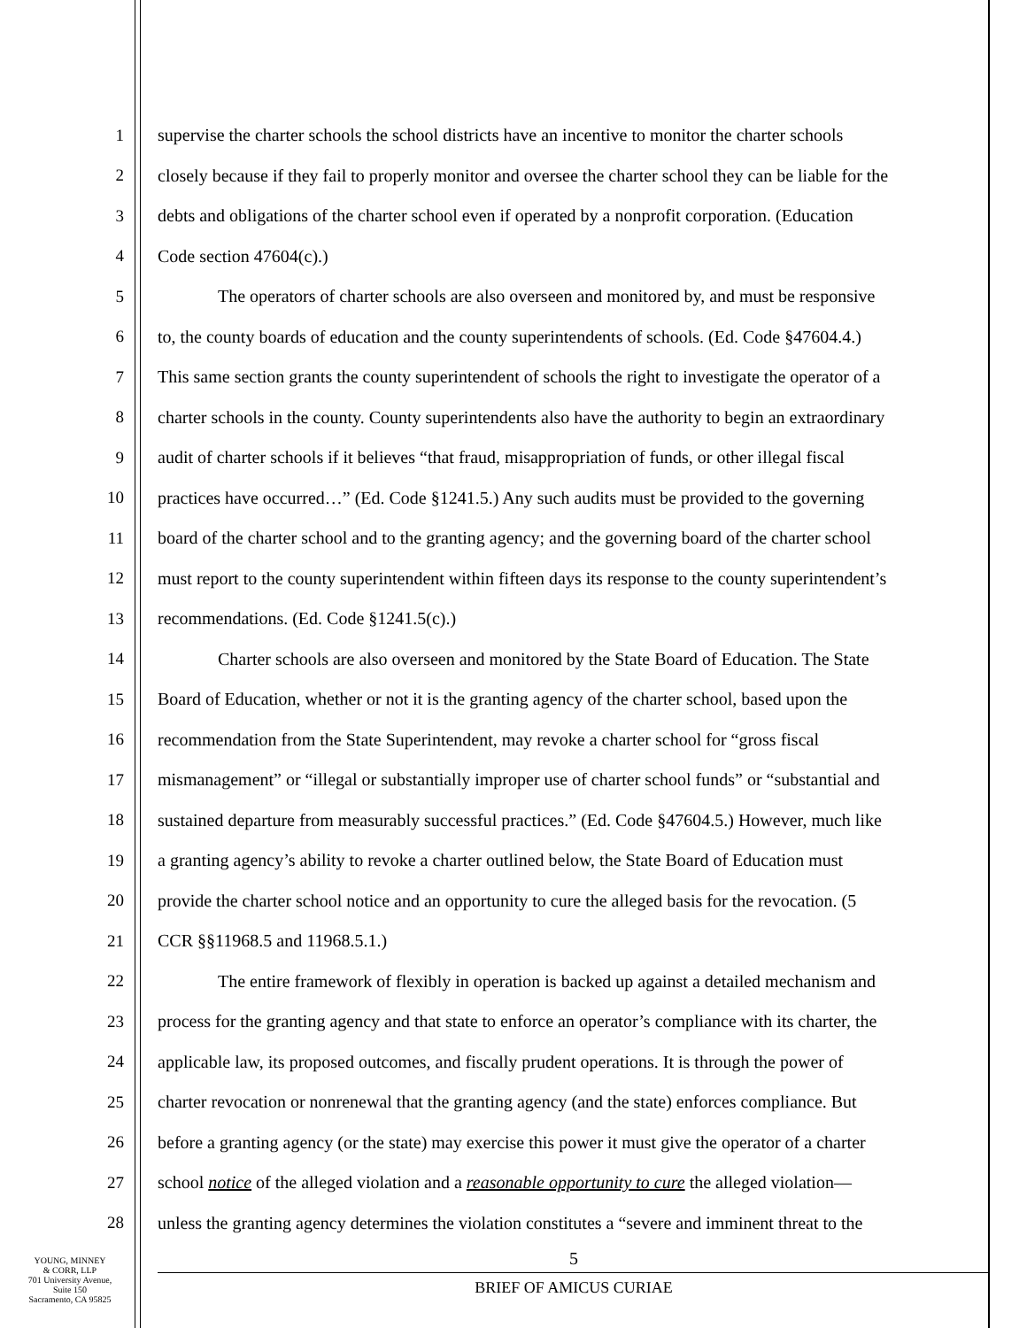1 supervise the charter schools the school districts have an incentive to monitor the charter schools
2 closely because if they fail to properly monitor and oversee the charter school they can be liable for the
3 debts and obligations of the charter school even if operated by a nonprofit corporation. (Education
4 Code section 47604(c).)
5 The operators of charter schools are also overseen and monitored by, and must be responsive
6 to, the county boards of education and the county superintendents of schools. (Ed. Code §47604.4.)
7 This same section grants the county superintendent of schools the right to investigate the operator of a
8 charter schools in the county. County superintendents also have the authority to begin an extraordinary
9 audit of charter schools if it believes “that fraud, misappropriation of funds, or other illegal fiscal
10 practices have occurred…” (Ed. Code §1241.5.) Any such audits must be provided to the governing
11 board of the charter school and to the granting agency; and the governing board of the charter school
12 must report to the county superintendent within fifteen days its response to the county superintendent’s
13 recommendations. (Ed. Code §1241.5(c).)
14 Charter schools are also overseen and monitored by the State Board of Education. The State
15 Board of Education, whether or not it is the granting agency of the charter school, based upon the
16 recommendation from the State Superintendent, may revoke a charter school for “gross fiscal
17 mismanagement” or “illegal or substantially improper use of charter school funds” or “substantial and
18 sustained departure from measurably successful practices.” (Ed. Code §47604.5.) However, much like
19 a granting agency’s ability to revoke a charter outlined below, the State Board of Education must
20 provide the charter school notice and an opportunity to cure the alleged basis for the revocation. (5
21 CCR §§11968.5 and 11968.5.1.)
22 The entire framework of flexibly in operation is backed up against a detailed mechanism and
23 process for the granting agency and that state to enforce an operator’s compliance with its charter, the
24 applicable law, its proposed outcomes, and fiscally prudent operations. It is through the power of
25 charter revocation or nonrenewal that the granting agency (and the state) enforces compliance. But
26 before a granting agency (or the state) may exercise this power it must give the operator of a charter
27 school notice of the alleged violation and a reasonable opportunity to cure the alleged violation—
28 unless the granting agency determines the violation constitutes a “severe and imminent threat to the
YOUNG, MINNEY
& CORR, LLP
701 University Avenue,
Suite 150
Sacramento, CA 95825
5
BRIEF OF AMICUS CURIAE